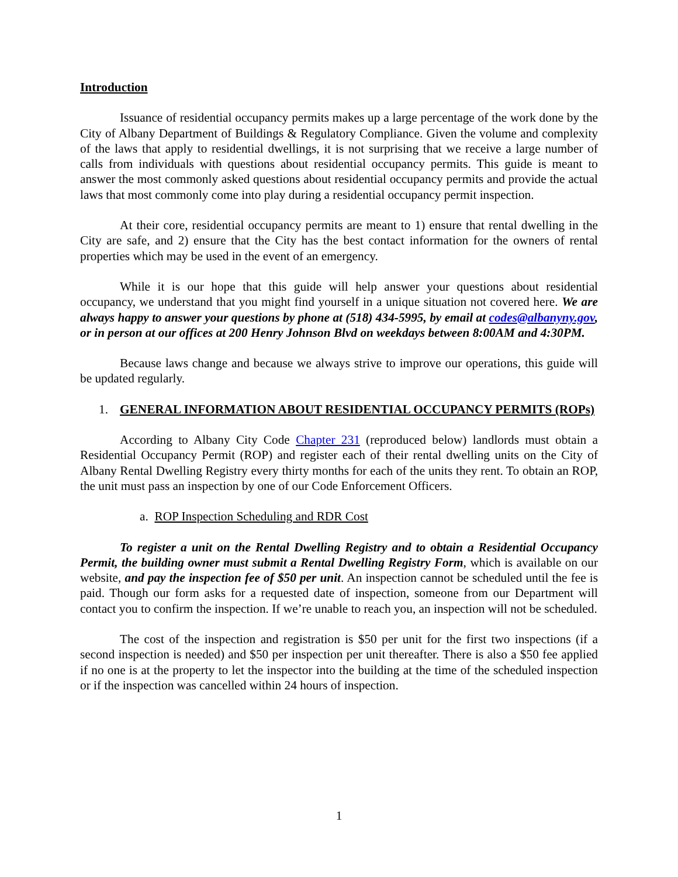Introduction
Issuance of residential occupancy permits makes up a large percentage of the work done by the City of Albany Department of Buildings & Regulatory Compliance. Given the volume and complexity of the laws that apply to residential dwellings, it is not surprising that we receive a large number of calls from individuals with questions about residential occupancy permits. This guide is meant to answer the most commonly asked questions about residential occupancy permits and provide the actual laws that most commonly come into play during a residential occupancy permit inspection.
At their core, residential occupancy permits are meant to 1) ensure that rental dwelling in the City are safe, and 2) ensure that the City has the best contact information for the owners of rental properties which may be used in the event of an emergency.
While it is our hope that this guide will help answer your questions about residential occupancy, we understand that you might find yourself in a unique situation not covered here. We are always happy to answer your questions by phone at (518) 434-5995, by email at codes@albanyny.gov, or in person at our offices at 200 Henry Johnson Blvd on weekdays between 8:00AM and 4:30PM.
Because laws change and because we always strive to improve our operations, this guide will be updated regularly.
1. GENERAL INFORMATION ABOUT RESIDENTIAL OCCUPANCY PERMITS (ROPs)
According to Albany City Code Chapter 231 (reproduced below) landlords must obtain a Residential Occupancy Permit (ROP) and register each of their rental dwelling units on the City of Albany Rental Dwelling Registry every thirty months for each of the units they rent. To obtain an ROP, the unit must pass an inspection by one of our Code Enforcement Officers.
a. ROP Inspection Scheduling and RDR Cost
To register a unit on the Rental Dwelling Registry and to obtain a Residential Occupancy Permit, the building owner must submit a Rental Dwelling Registry Form, which is available on our website, and pay the inspection fee of $50 per unit. An inspection cannot be scheduled until the fee is paid. Though our form asks for a requested date of inspection, someone from our Department will contact you to confirm the inspection. If we’re unable to reach you, an inspection will not be scheduled.
The cost of the inspection and registration is $50 per unit for the first two inspections (if a second inspection is needed) and $50 per inspection per unit thereafter. There is also a $50 fee applied if no one is at the property to let the inspector into the building at the time of the scheduled inspection or if the inspection was cancelled within 24 hours of inspection.
1